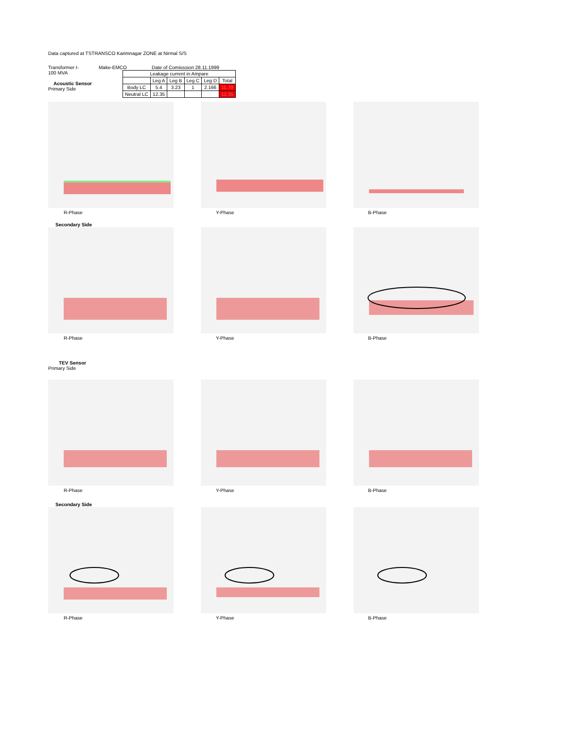Data captured at TSTRANSCO Karimnagar ZONE at Nirmal S/S
Transformer I- Make-EMCO Date of Comisssion 28.11.1999
100 MVA
Acoustic Sensor
Primary Side
| Leakage current in Ampare | | | | | |
| | Leg A | Leg B | Leg C | Leg D | Total |
| Body LC | 5.4 | 3.23 | 1 | 2.166 | 11.79 |
| Neutral LC | 12.35 | | | | 12.35 |
R-Phase Y-Phase B-Phase
Secondary Side
R-Phase Y-Phase B-Phase
TEV Sensor
Primary Side
R-Phase Y-Phase B-Phase
Secondary Side
R-Phase Y-Phase B-Phase